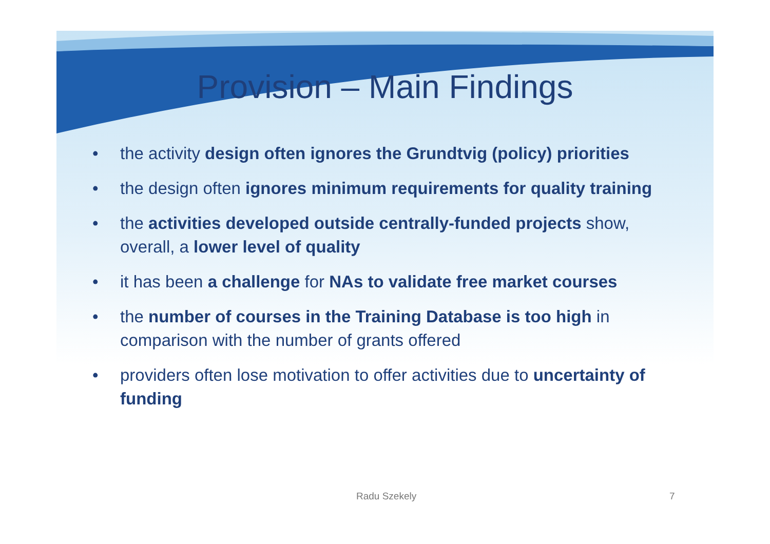Provision – Main Findings
• the activity design often ignores the Grundtvig (policy) priorities
• the design often ignores minimum requirements for quality training
• the activities developed outside centrally-funded projects show, overall, a lower level of quality
• it has been a challenge for NAs to validate free market courses
• the number of courses in the Training Database is too high in comparison with the number of grants offered
• providers often lose motivation to offer activities due to uncertainty of funding
Radu Szekely 7